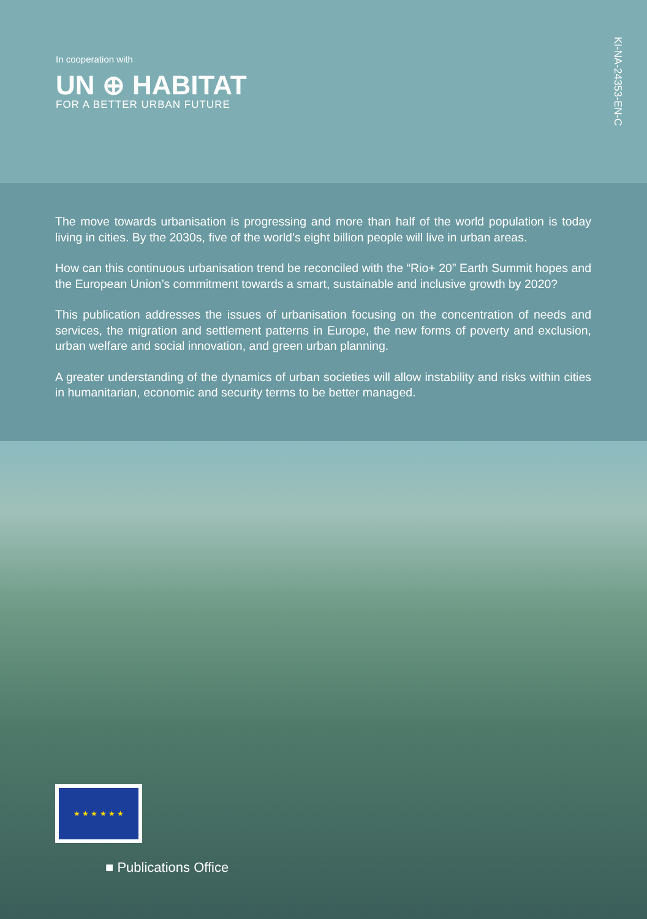In cooperation with
UN ⊕ HABITAT
FOR A BETTER URBAN FUTURE
KI-NA-24353-EN-C
The move towards urbanisation is progressing and more than half of the world population is today living in cities. By the 2030s, five of the world’s eight billion people will live in urban areas.
How can this continuous urbanisation trend be reconciled with the “Rio+ 20” Earth Summit hopes and the European Union’s commitment towards a smart, sustainable and inclusive growth by 2020?
This publication addresses the issues of urbanisation focusing on the concentration of needs and services, the migration and settlement patterns in Europe, the new forms of poverty and exclusion, urban welfare and social innovation, and green urban planning.
A greater understanding of the dynamics of urban societies will allow instability and risks within cities in humanitarian, economic and security terms to be better managed.
★ ★ ★ ★ ★ ★
■ Publications Office